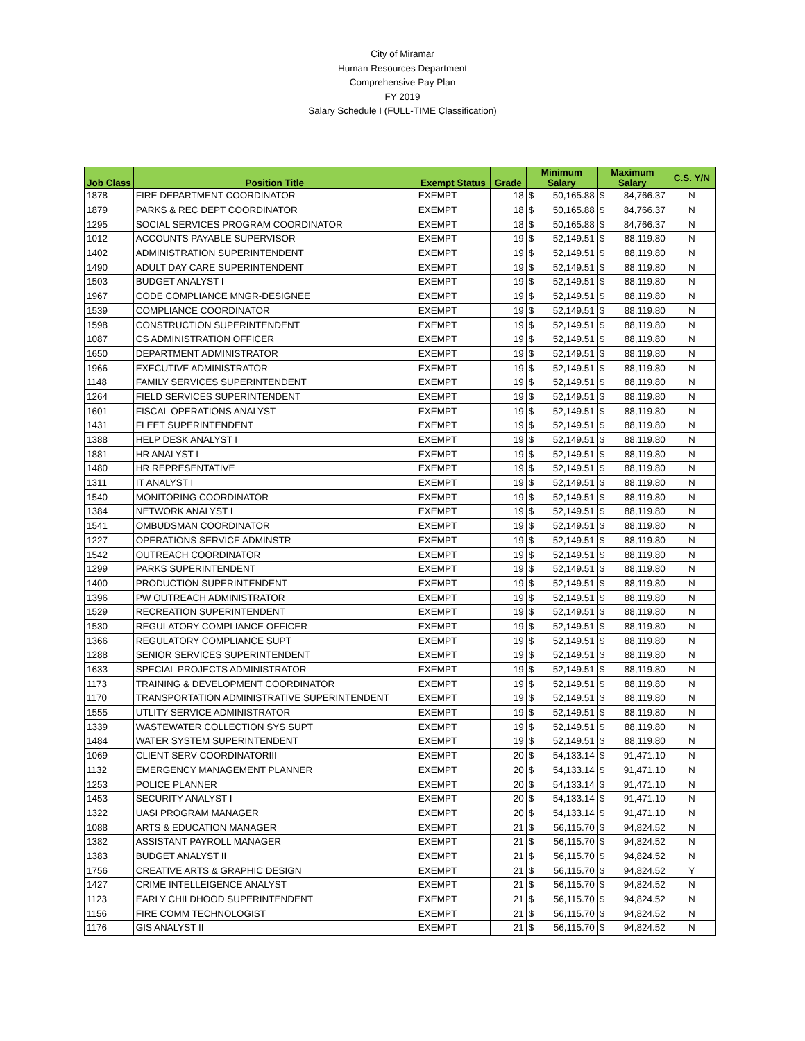City of Miramar
Human Resources Department
Comprehensive Pay Plan
FY 2019
Salary Schedule I (FULL-TIME Classification)
| Job Class | Position Title | Exempt Status | Grade | Minimum Salary | | Maximum Salary | | C.S. Y/N |
| --- | --- | --- | --- | --- | --- | --- | --- | --- |
| 1878 | FIRE DEPARTMENT COORDINATOR | EXEMPT | 18 | $ | 50,165.88 | $ | 84,766.37 | N |
| 1879 | PARKS & REC DEPT COORDINATOR | EXEMPT | 18 | $ | 50,165.88 | $ | 84,766.37 | N |
| 1295 | SOCIAL SERVICES PROGRAM COORDINATOR | EXEMPT | 18 | $ | 50,165.88 | $ | 84,766.37 | N |
| 1012 | ACCOUNTS PAYABLE SUPERVISOR | EXEMPT | 19 | $ | 52,149.51 | $ | 88,119.80 | N |
| 1402 | ADMINISTRATION SUPERINTENDENT | EXEMPT | 19 | $ | 52,149.51 | $ | 88,119.80 | N |
| 1490 | ADULT DAY CARE SUPERINTENDENT | EXEMPT | 19 | $ | 52,149.51 | $ | 88,119.80 | N |
| 1503 | BUDGET ANALYST I | EXEMPT | 19 | $ | 52,149.51 | $ | 88,119.80 | N |
| 1967 | CODE COMPLIANCE MNGR-DESIGNEE | EXEMPT | 19 | $ | 52,149.51 | $ | 88,119.80 | N |
| 1539 | COMPLIANCE COORDINATOR | EXEMPT | 19 | $ | 52,149.51 | $ | 88,119.80 | N |
| 1598 | CONSTRUCTION SUPERINTENDENT | EXEMPT | 19 | $ | 52,149.51 | $ | 88,119.80 | N |
| 1087 | CS ADMINISTRATION OFFICER | EXEMPT | 19 | $ | 52,149.51 | $ | 88,119.80 | N |
| 1650 | DEPARTMENT ADMINISTRATOR | EXEMPT | 19 | $ | 52,149.51 | $ | 88,119.80 | N |
| 1966 | EXECUTIVE ADMINISTRATOR | EXEMPT | 19 | $ | 52,149.51 | $ | 88,119.80 | N |
| 1148 | FAMILY SERVICES SUPERINTENDENT | EXEMPT | 19 | $ | 52,149.51 | $ | 88,119.80 | N |
| 1264 | FIELD SERVICES SUPERINTENDENT | EXEMPT | 19 | $ | 52,149.51 | $ | 88,119.80 | N |
| 1601 | FISCAL OPERATIONS ANALYST | EXEMPT | 19 | $ | 52,149.51 | $ | 88,119.80 | N |
| 1431 | FLEET SUPERINTENDENT | EXEMPT | 19 | $ | 52,149.51 | $ | 88,119.80 | N |
| 1388 | HELP DESK ANALYST I | EXEMPT | 19 | $ | 52,149.51 | $ | 88,119.80 | N |
| 1881 | HR ANALYST I | EXEMPT | 19 | $ | 52,149.51 | $ | 88,119.80 | N |
| 1480 | HR REPRESENTATIVE | EXEMPT | 19 | $ | 52,149.51 | $ | 88,119.80 | N |
| 1311 | IT ANALYST I | EXEMPT | 19 | $ | 52,149.51 | $ | 88,119.80 | N |
| 1540 | MONITORING COORDINATOR | EXEMPT | 19 | $ | 52,149.51 | $ | 88,119.80 | N |
| 1384 | NETWORK ANALYST I | EXEMPT | 19 | $ | 52,149.51 | $ | 88,119.80 | N |
| 1541 | OMBUDSMAN COORDINATOR | EXEMPT | 19 | $ | 52,149.51 | $ | 88,119.80 | N |
| 1227 | OPERATIONS SERVICE ADMINSTR | EXEMPT | 19 | $ | 52,149.51 | $ | 88,119.80 | N |
| 1542 | OUTREACH COORDINATOR | EXEMPT | 19 | $ | 52,149.51 | $ | 88,119.80 | N |
| 1299 | PARKS SUPERINTENDENT | EXEMPT | 19 | $ | 52,149.51 | $ | 88,119.80 | N |
| 1400 | PRODUCTION SUPERINTENDENT | EXEMPT | 19 | $ | 52,149.51 | $ | 88,119.80 | N |
| 1396 | PW OUTREACH ADMINISTRATOR | EXEMPT | 19 | $ | 52,149.51 | $ | 88,119.80 | N |
| 1529 | RECREATION SUPERINTENDENT | EXEMPT | 19 | $ | 52,149.51 | $ | 88,119.80 | N |
| 1530 | REGULATORY COMPLIANCE OFFICER | EXEMPT | 19 | $ | 52,149.51 | $ | 88,119.80 | N |
| 1366 | REGULATORY COMPLIANCE SUPT | EXEMPT | 19 | $ | 52,149.51 | $ | 88,119.80 | N |
| 1288 | SENIOR SERVICES SUPERINTENDENT | EXEMPT | 19 | $ | 52,149.51 | $ | 88,119.80 | N |
| 1633 | SPECIAL PROJECTS ADMINISTRATOR | EXEMPT | 19 | $ | 52,149.51 | $ | 88,119.80 | N |
| 1173 | TRAINING & DEVELOPMENT COORDINATOR | EXEMPT | 19 | $ | 52,149.51 | $ | 88,119.80 | N |
| 1170 | TRANSPORTATION ADMINISTRATIVE SUPERINTENDENT | EXEMPT | 19 | $ | 52,149.51 | $ | 88,119.80 | N |
| 1555 | UTLITY SERVICE ADMINISTRATOR | EXEMPT | 19 | $ | 52,149.51 | $ | 88,119.80 | N |
| 1339 | WASTEWATER COLLECTION SYS SUPT | EXEMPT | 19 | $ | 52,149.51 | $ | 88,119.80 | N |
| 1484 | WATER SYSTEM SUPERINTENDENT | EXEMPT | 19 | $ | 52,149.51 | $ | 88,119.80 | N |
| 1069 | CLIENT SERV COORDINATORIII | EXEMPT | 20 | $ | 54,133.14 | $ | 91,471.10 | N |
| 1132 | EMERGENCY MANAGEMENT PLANNER | EXEMPT | 20 | $ | 54,133.14 | $ | 91,471.10 | N |
| 1253 | POLICE PLANNER | EXEMPT | 20 | $ | 54,133.14 | $ | 91,471.10 | N |
| 1453 | SECURITY ANALYST I | EXEMPT | 20 | $ | 54,133.14 | $ | 91,471.10 | N |
| 1322 | UASI PROGRAM MANAGER | EXEMPT | 20 | $ | 54,133.14 | $ | 91,471.10 | N |
| 1088 | ARTS & EDUCATION MANAGER | EXEMPT | 21 | $ | 56,115.70 | $ | 94,824.52 | N |
| 1382 | ASSISTANT PAYROLL MANAGER | EXEMPT | 21 | $ | 56,115.70 | $ | 94,824.52 | N |
| 1383 | BUDGET ANALYST II | EXEMPT | 21 | $ | 56,115.70 | $ | 94,824.52 | N |
| 1756 | CREATIVE ARTS & GRAPHIC DESIGN | EXEMPT | 21 | $ | 56,115.70 | $ | 94,824.52 | Y |
| 1427 | CRIME INTELLEIGENCE ANALYST | EXEMPT | 21 | $ | 56,115.70 | $ | 94,824.52 | N |
| 1123 | EARLY CHILDHOOD SUPERINTENDENT | EXEMPT | 21 | $ | 56,115.70 | $ | 94,824.52 | N |
| 1156 | FIRE COMM TECHNOLOGIST | EXEMPT | 21 | $ | 56,115.70 | $ | 94,824.52 | N |
| 1176 | GIS ANALYST II | EXEMPT | 21 | $ | 56,115.70 | $ | 94,824.52 | N |